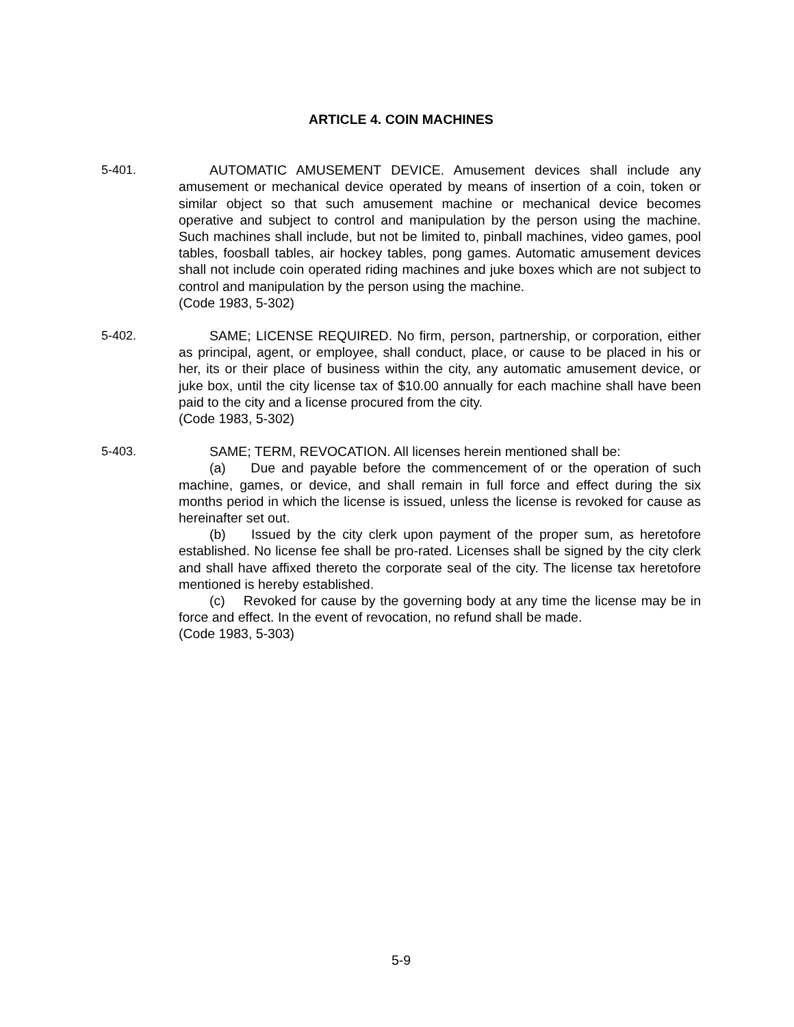ARTICLE 4. COIN MACHINES
5-401. AUTOMATIC AMUSEMENT DEVICE. Amusement devices shall include any amusement or mechanical device operated by means of insertion of a coin, token or similar object so that such amusement machine or mechanical device becomes operative and subject to control and manipulation by the person using the machine. Such machines shall include, but not be limited to, pinball machines, video games, pool tables, foosball tables, air hockey tables, pong games. Automatic amusement devices shall not include coin operated riding machines and juke boxes which are not subject to control and manipulation by the person using the machine.
(Code 1983, 5-302)
5-402. SAME; LICENSE REQUIRED. No firm, person, partnership, or corporation, either as principal, agent, or employee, shall conduct, place, or cause to be placed in his or her, its or their place of business within the city, any automatic amusement device, or juke box, until the city license tax of $10.00 annually for each machine shall have been paid to the city and a license procured from the city.
(Code 1983, 5-302)
5-403. SAME; TERM, REVOCATION. All licenses herein mentioned shall be:
(a) Due and payable before the commencement of or the operation of such machine, games, or device, and shall remain in full force and effect during the six months period in which the license is issued, unless the license is revoked for cause as hereinafter set out.
(b) Issued by the city clerk upon payment of the proper sum, as heretofore established. No license fee shall be pro-rated. Licenses shall be signed by the city clerk and shall have affixed thereto the corporate seal of the city. The license tax heretofore mentioned is hereby established.
(c) Revoked for cause by the governing body at any time the license may be in force and effect. In the event of revocation, no refund shall be made.
(Code 1983, 5-303)
5-9